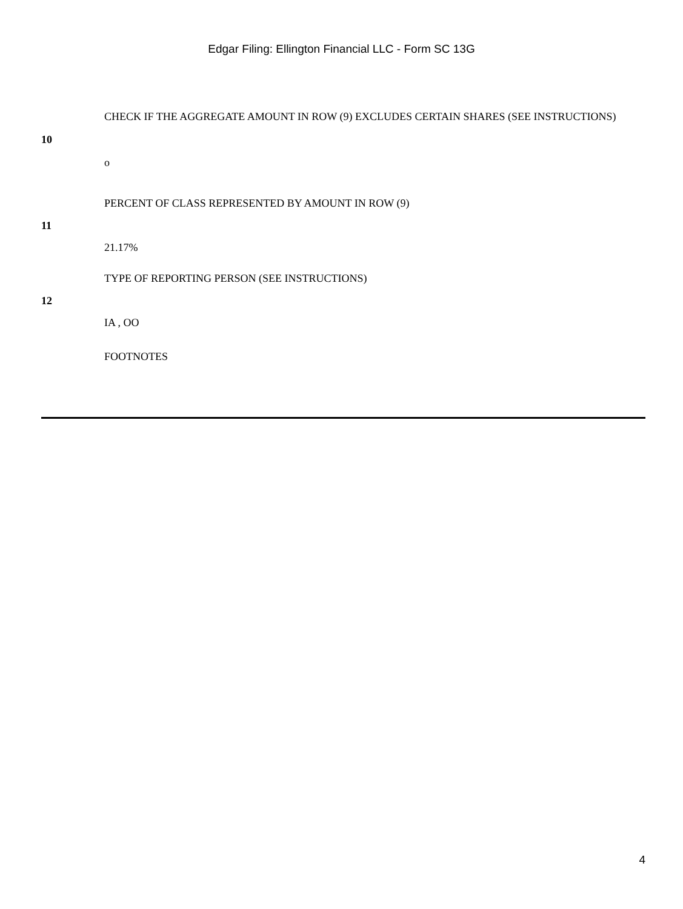Edgar Filing: Ellington Financial LLC - Form SC 13G
| 10 | CHECK IF THE AGGREGATE AMOUNT IN ROW (9) EXCLUDES CERTAIN SHARES (SEE INSTRUCTIONS) o |
| 11 | PERCENT OF CLASS REPRESENTED BY AMOUNT IN ROW (9) 21.17% |
| 12 | TYPE OF REPORTING PERSON (SEE INSTRUCTIONS) IA , OO |
| | FOOTNOTES |
4